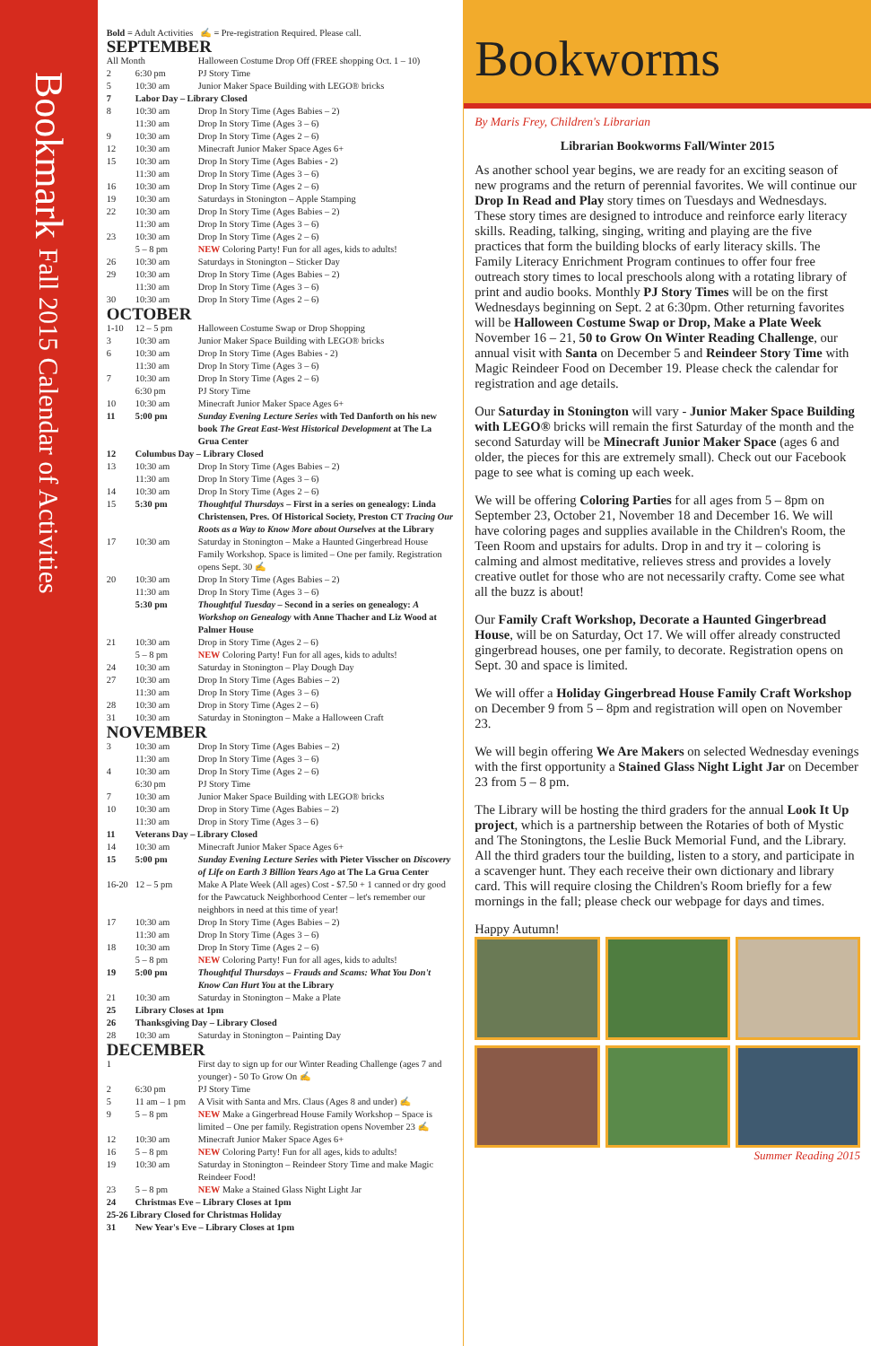Bookmark Fall 2015 Calendar of Activities
Bold = Adult Activities ✍ = Pre-registration Required. Please call.
SEPTEMBER
| All Month | | Halloween Costume Drop Off (FREE shopping Oct. 1 – 10) |
| 2 | 6:30 pm | PJ Story Time |
| 5 | 10:30 am | Junior Maker Space Building with LEGO® bricks |
| 7 | Labor Day – Library Closed | |
| 8 | 10:30 am | Drop In Story Time (Ages Babies – 2) |
| | 11:30 am | Drop In Story Time (Ages 3 – 6) |
| 9 | 10:30 am | Drop In Story Time (Ages 2 – 6) |
| 12 | 10:30 am | Minecraft Junior Maker Space Ages 6+ |
| 15 | 10:30 am | Drop In Story Time (Ages Babies - 2) |
| | 11:30 am | Drop In Story Time (Ages 3 – 6) |
| 16 | 10:30 am | Drop In Story Time (Ages 2 – 6) |
| 19 | 10:30 am | Saturdays in Stonington – Apple Stamping |
| 22 | 10:30 am | Drop In Story Time (Ages Babies – 2) |
| | 11:30 am | Drop In Story Time (Ages 3 – 6) |
| 23 | 10:30 am | Drop In Story Time (Ages 2 – 6) |
| | 5 – 8 pm | NEW Coloring Party! Fun for all ages, kids to adults! |
| 26 | 10:30 am | Saturdays in Stonington – Sticker Day |
| 29 | 10:30 am | Drop In Story Time (Ages Babies – 2) |
| | 11:30 am | Drop In Story Time (Ages 3 – 6) |
| 30 | 10:30 am | Drop In Story Time (Ages 2 – 6) |
OCTOBER
| 1-10 | 12 – 5 pm | Halloween Costume Swap or Drop Shopping |
| 3 | 10:30 am | Junior Maker Space Building with LEGO® bricks |
| 6 | 10:30 am | Drop In Story Time (Ages Babies - 2) |
| | 11:30 am | Drop In Story Time (Ages 3 – 6) |
| 7 | 10:30 am | Drop In Story Time (Ages 2 – 6) |
| | 6:30 pm | PJ Story Time |
| 10 | 10:30 am | Minecraft Junior Maker Space Ages 6+ |
| 11 | 5:00 pm | Sunday Evening Lecture Series with Ted Danforth on his new book The Great East-West Historical Development at The La Grua Center |
| 12 | Columbus Day – Library Closed | |
| 13 | 10:30 am | Drop In Story Time (Ages Babies – 2) |
| | 11:30 am | Drop In Story Time (Ages 3 – 6) |
| 14 | 10:30 am | Drop In Story Time (Ages 2 – 6) |
| 15 | 5:30 pm | Thoughtful Thursdays – First in a series on genealogy: Linda Christensen, Pres. Of Historical Society, Preston CT Tracing Our Roots as a Way to Know More about Ourselves at the Library |
| 17 | 10:30 am | Saturday in Stonington – Make a Haunted Gingerbread House Family Workshop. Space is limited – One per family. Registration opens Sept. 30 ✍ |
| 20 | 10:30 am | Drop In Story Time (Ages Babies – 2) |
| | 11:30 am | Drop In Story Time (Ages 3 – 6) |
| | 5:30 pm | Thoughtful Tuesday – Second in a series on genealogy: A Workshop on Genealogy with Anne Thacher and Liz Wood at Palmer House |
| 21 | 10:30 am | Drop in Story Time (Ages 2 – 6) |
| | 5 – 8 pm | NEW Coloring Party! Fun for all ages, kids to adults! |
| 24 | 10:30 am | Saturday in Stonington – Play Dough Day |
| 27 | 10:30 am | Drop In Story Time (Ages Babies – 2) |
| | 11:30 am | Drop In Story Time (Ages 3 – 6) |
| 28 | 10:30 am | Drop in Story Time (Ages 2 – 6) |
| 31 | 10:30 am | Saturday in Stonington – Make a Halloween Craft |
NOVEMBER
| 3 | 10:30 am | Drop In Story Time (Ages Babies – 2) |
| | 11:30 am | Drop In Story Time (Ages 3 – 6) |
| 4 | 10:30 am | Drop In Story Time (Ages 2 – 6) |
| | 6:30 pm | PJ Story Time |
| 7 | 10:30 am | Junior Maker Space Building with LEGO® bricks |
| 10 | 10:30 am | Drop in Story Time (Ages Babies – 2) |
| | 11:30 am | Drop in Story Time (Ages 3 – 6) |
| 11 | Veterans Day – Library Closed | |
| 14 | 10:30 am | Minecraft Junior Maker Space Ages 6+ |
| 15 | 5:00 pm | Sunday Evening Lecture Series with Pieter Visscher on Discovery of Life on Earth 3 Billion Years Ago at The La Grua Center |
| 16-20 | 12 – 5 pm | Make A Plate Week (All ages) Cost - $7.50 + 1 canned or dry good for the Pawcatuck Neighborhood Center – let's remember our neighbors in need at this time of year! |
| 17 | 10:30 am | Drop In Story Time (Ages Babies – 2) |
| | 11:30 am | Drop In Story Time (Ages 3 – 6) |
| 18 | 10:30 am | Drop In Story Time (Ages 2 – 6) |
| | 5 – 8 pm | NEW Coloring Party! Fun for all ages, kids to adults! |
| 19 | 5:00 pm | Thoughtful Thursdays – Frauds and Scams: What You Don't Know Can Hurt You at the Library |
| 21 | 10:30 am | Saturday in Stonington – Make a Plate |
| 25 | Library Closes at 1pm | |
| 26 | Thanksgiving Day – Library Closed | |
| 28 | 10:30 am | Saturday in Stonington – Painting Day |
DECEMBER
| 1 | | First day to sign up for our Winter Reading Challenge (ages 7 and younger) - 50 To Grow On ✍ |
| 2 | 6:30 pm | PJ Story Time |
| 5 | 11 am – 1 pm | A Visit with Santa and Mrs. Claus (Ages 8 and under) ✍ |
| 9 | 5 – 8 pm | NEW Make a Gingerbread House Family Workshop – Space is limited – One per family. Registration opens November 23 ✍ |
| 12 | 10:30 am | Minecraft Junior Maker Space Ages 6+ |
| 16 | 5 – 8 pm | NEW Coloring Party! Fun for all ages, kids to adults! |
| 19 | 10:30 am | Saturday in Stonington – Reindeer Story Time and make Magic Reindeer Food! |
| 23 | 5 – 8 pm | NEW Make a Stained Glass Night Light Jar |
| 24 | Christmas Eve – Library Closes at 1pm | |
| 25-26 Library Closed for Christmas Holiday | | |
| 31 | New Year's Eve – Library Closes at 1pm | |
Bookworms
By Maris Frey, Children's Librarian
Librarian Bookworms Fall/Winter 2015
As another school year begins, we are ready for an exciting season of new programs and the return of perennial favorites. We will continue our Drop In Read and Play story times on Tuesdays and Wednesdays. These story times are designed to introduce and reinforce early literacy skills. Reading, talking, singing, writing and playing are the five practices that form the building blocks of early literacy skills. The Family Literacy Enrichment Program continues to offer four free outreach story times to local preschools along with a rotating library of print and audio books. Monthly PJ Story Times will be on the first Wednesdays beginning on Sept. 2 at 6:30pm. Other returning favorites will be Halloween Costume Swap or Drop, Make a Plate Week November 16 – 21, 50 to Grow On Winter Reading Challenge, our annual visit with Santa on December 5 and Reindeer Story Time with Magic Reindeer Food on December 19. Please check the calendar for registration and age details.
Our Saturday in Stonington will vary - Junior Maker Space Building with LEGO® bricks will remain the first Saturday of the month and the second Saturday will be Minecraft Junior Maker Space (ages 6 and older, the pieces for this are extremely small). Check out our Facebook page to see what is coming up each week.
We will be offering Coloring Parties for all ages from 5 – 8pm on September 23, October 21, November 18 and December 16. We will have coloring pages and supplies available in the Children's Room, the Teen Room and upstairs for adults. Drop in and try it – coloring is calming and almost meditative, relieves stress and provides a lovely creative outlet for those who are not necessarily crafty. Come see what all the buzz is about!
Our Family Craft Workshop, Decorate a Haunted Gingerbread House, will be on Saturday, Oct 17. We will offer already constructed gingerbread houses, one per family, to decorate. Registration opens on Sept. 30 and space is limited.
We will offer a Holiday Gingerbread House Family Craft Workshop on December 9 from 5 – 8pm and registration will open on November 23.
We will begin offering We Are Makers on selected Wednesday evenings with the first opportunity a Stained Glass Night Light Jar on December 23 from 5 – 8 pm.
The Library will be hosting the third graders for the annual Look It Up project, which is a partnership between the Rotaries of both of Mystic and The Stoningtons, the Leslie Buck Memorial Fund, and the Library. All the third graders tour the building, listen to a story, and participate in a scavenger hunt. They each receive their own dictionary and library card. This will require closing the Children's Room briefly for a few mornings in the fall; please check our webpage for days and times.
Happy Autumn!
Summer Reading 2015